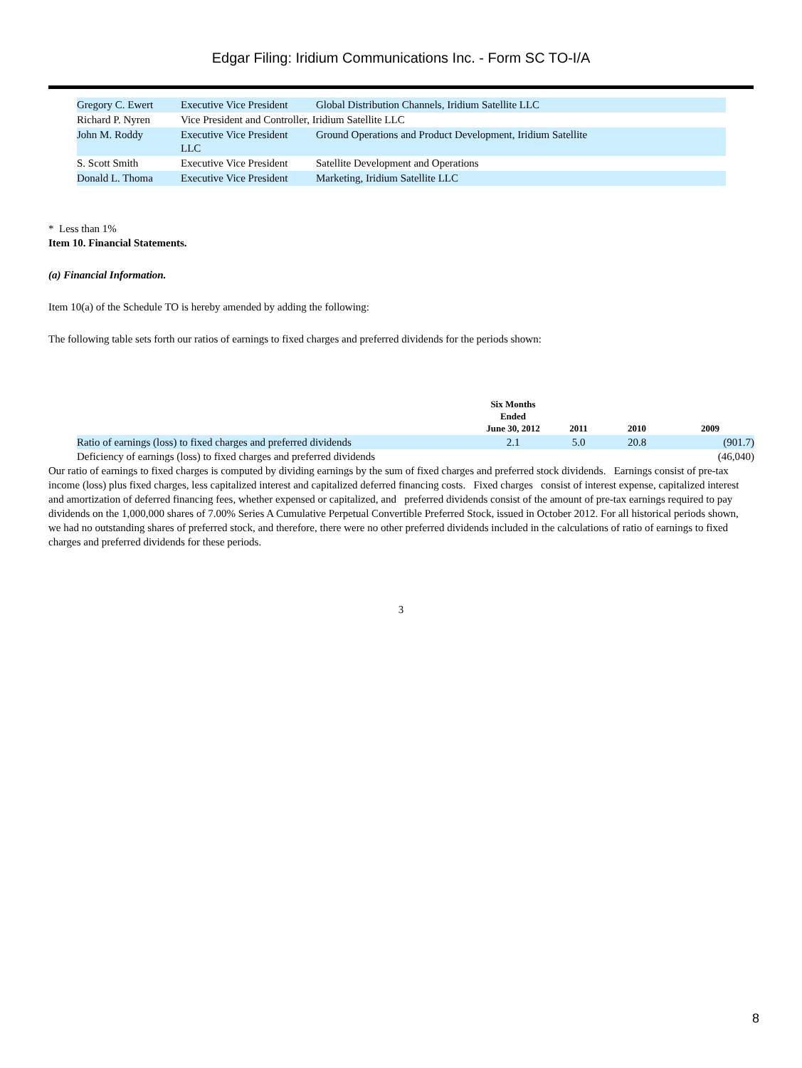Edgar Filing: Iridium Communications Inc. - Form SC TO-I/A
| Gregory C. Ewert | Executive Vice President | Global Distribution Channels, Iridium Satellite LLC |
| Richard P. Nyren | Vice President and Controller, Iridium Satellite LLC | |
| John M. Roddy | Executive Vice President LLC | Ground Operations and Product Development, Iridium Satellite |
| S. Scott Smith | Executive Vice President | Satellite Development and Operations |
| Donald L. Thoma | Executive Vice President | Marketing, Iridium Satellite LLC |
* Less than 1%
Item 10. Financial Statements.
(a) Financial Information.
Item 10(a) of the Schedule TO is hereby amended by adding the following:
The following table sets forth our ratios of earnings to fixed charges and preferred dividends for the periods shown:
| | Six Months Ended June 30, 2012 | 2011 | 2010 | 2009 |
| --- | --- | --- | --- | --- |
| Ratio of earnings (loss) to fixed charges and preferred dividends | 2.1 | 5.0 | 20.8 | (901.7) |
| Deficiency of earnings (loss) to fixed charges and preferred dividends | | | | (46,040) |
Our ratio of earnings to fixed charges is computed by dividing earnings by the sum of fixed charges and preferred stock dividends. Earnings consist of pre-tax income (loss) plus fixed charges, less capitalized interest and capitalized deferred financing costs. Fixed charges consist of interest expense, capitalized interest and amortization of deferred financing fees, whether expensed or capitalized, and preferred dividends consist of the amount of pre-tax earnings required to pay dividends on the 1,000,000 shares of 7.00% Series A Cumulative Perpetual Convertible Preferred Stock, issued in October 2012. For all historical periods shown, we had no outstanding shares of preferred stock, and therefore, there were no other preferred dividends included in the calculations of ratio of earnings to fixed charges and preferred dividends for these periods.
3
8